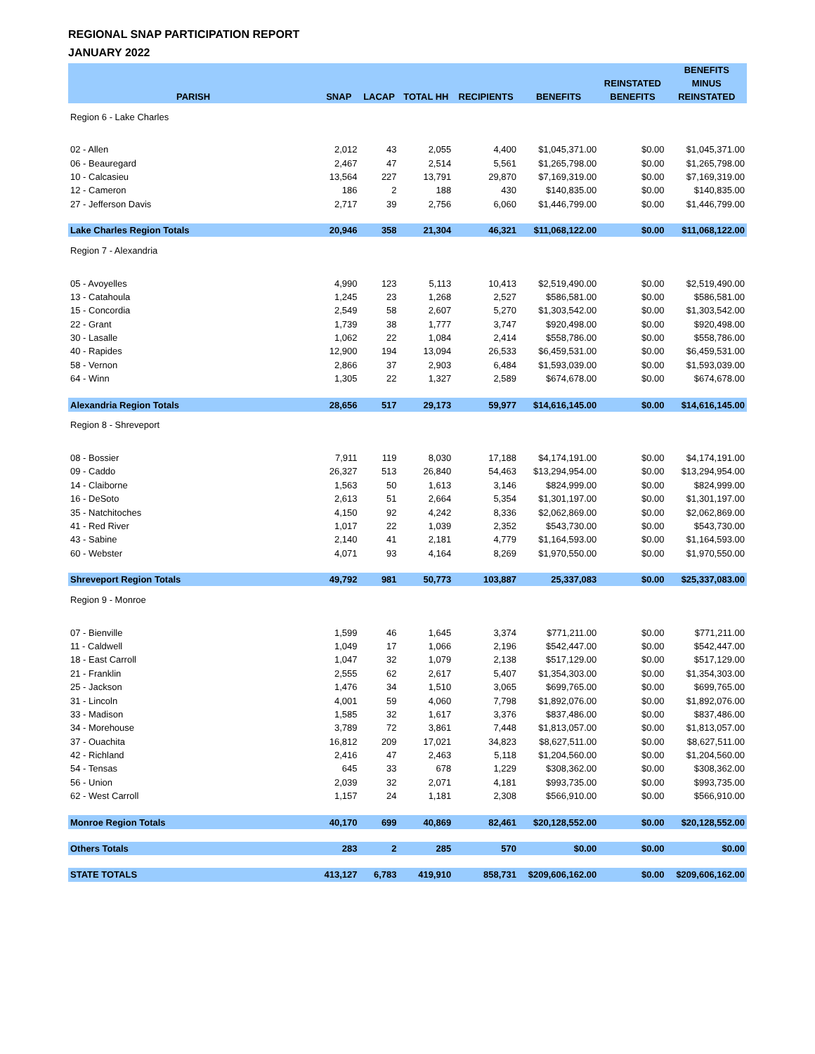REGIONAL SNAP PARTICIPATION REPORT
JANUARY 2022
| PARISH | SNAP | LACAP | TOTAL HH | RECIPIENTS | BENEFITS | REINSTATED BENEFITS | BENEFITS MINUS REINSTATED |
| --- | --- | --- | --- | --- | --- | --- | --- |
| Region 6 - Lake Charles | | | | | | | |
| 02 - Allen | 2,012 | 43 | 2,055 | 4,400 | $1,045,371.00 | $0.00 | $1,045,371.00 |
| 06 - Beauregard | 2,467 | 47 | 2,514 | 5,561 | $1,265,798.00 | $0.00 | $1,265,798.00 |
| 10 - Calcasieu | 13,564 | 227 | 13,791 | 29,870 | $7,169,319.00 | $0.00 | $7,169,319.00 |
| 12 - Cameron | 186 | 2 | 188 | 430 | $140,835.00 | $0.00 | $140,835.00 |
| 27 - Jefferson Davis | 2,717 | 39 | 2,756 | 6,060 | $1,446,799.00 | $0.00 | $1,446,799.00 |
| Lake Charles Region Totals | 20,946 | 358 | 21,304 | 46,321 | $11,068,122.00 | $0.00 | $11,068,122.00 |
| Region 7 - Alexandria | | | | | | | |
| 05 - Avoyelles | 4,990 | 123 | 5,113 | 10,413 | $2,519,490.00 | $0.00 | $2,519,490.00 |
| 13 - Catahoula | 1,245 | 23 | 1,268 | 2,527 | $586,581.00 | $0.00 | $586,581.00 |
| 15 - Concordia | 2,549 | 58 | 2,607 | 5,270 | $1,303,542.00 | $0.00 | $1,303,542.00 |
| 22 - Grant | 1,739 | 38 | 1,777 | 3,747 | $920,498.00 | $0.00 | $920,498.00 |
| 30 - Lasalle | 1,062 | 22 | 1,084 | 2,414 | $558,786.00 | $0.00 | $558,786.00 |
| 40 - Rapides | 12,900 | 194 | 13,094 | 26,533 | $6,459,531.00 | $0.00 | $6,459,531.00 |
| 58 - Vernon | 2,866 | 37 | 2,903 | 6,484 | $1,593,039.00 | $0.00 | $1,593,039.00 |
| 64 - Winn | 1,305 | 22 | 1,327 | 2,589 | $674,678.00 | $0.00 | $674,678.00 |
| Alexandria Region Totals | 28,656 | 517 | 29,173 | 59,977 | $14,616,145.00 | $0.00 | $14,616,145.00 |
| Region 8 - Shreveport | | | | | | | |
| 08 - Bossier | 7,911 | 119 | 8,030 | 17,188 | $4,174,191.00 | $0.00 | $4,174,191.00 |
| 09 - Caddo | 26,327 | 513 | 26,840 | 54,463 | $13,294,954.00 | $0.00 | $13,294,954.00 |
| 14 - Claiborne | 1,563 | 50 | 1,613 | 3,146 | $824,999.00 | $0.00 | $824,999.00 |
| 16 - DeSoto | 2,613 | 51 | 2,664 | 5,354 | $1,301,197.00 | $0.00 | $1,301,197.00 |
| 35 - Natchitoches | 4,150 | 92 | 4,242 | 8,336 | $2,062,869.00 | $0.00 | $2,062,869.00 |
| 41 - Red River | 1,017 | 22 | 1,039 | 2,352 | $543,730.00 | $0.00 | $543,730.00 |
| 43 - Sabine | 2,140 | 41 | 2,181 | 4,779 | $1,164,593.00 | $0.00 | $1,164,593.00 |
| 60 - Webster | 4,071 | 93 | 4,164 | 8,269 | $1,970,550.00 | $0.00 | $1,970,550.00 |
| Shreveport Region Totals | 49,792 | 981 | 50,773 | 103,887 | 25,337,083 | $0.00 | $25,337,083.00 |
| Region 9 - Monroe | | | | | | | |
| 07 - Bienville | 1,599 | 46 | 1,645 | 3,374 | $771,211.00 | $0.00 | $771,211.00 |
| 11 - Caldwell | 1,049 | 17 | 1,066 | 2,196 | $542,447.00 | $0.00 | $542,447.00 |
| 18 - East Carroll | 1,047 | 32 | 1,079 | 2,138 | $517,129.00 | $0.00 | $517,129.00 |
| 21 - Franklin | 2,555 | 62 | 2,617 | 5,407 | $1,354,303.00 | $0.00 | $1,354,303.00 |
| 25 - Jackson | 1,476 | 34 | 1,510 | 3,065 | $699,765.00 | $0.00 | $699,765.00 |
| 31 - Lincoln | 4,001 | 59 | 4,060 | 7,798 | $1,892,076.00 | $0.00 | $1,892,076.00 |
| 33 - Madison | 1,585 | 32 | 1,617 | 3,376 | $837,486.00 | $0.00 | $837,486.00 |
| 34 - Morehouse | 3,789 | 72 | 3,861 | 7,448 | $1,813,057.00 | $0.00 | $1,813,057.00 |
| 37 - Ouachita | 16,812 | 209 | 17,021 | 34,823 | $8,627,511.00 | $0.00 | $8,627,511.00 |
| 42 - Richland | 2,416 | 47 | 2,463 | 5,118 | $1,204,560.00 | $0.00 | $1,204,560.00 |
| 54 - Tensas | 645 | 33 | 678 | 1,229 | $308,362.00 | $0.00 | $308,362.00 |
| 56 - Union | 2,039 | 32 | 2,071 | 4,181 | $993,735.00 | $0.00 | $993,735.00 |
| 62 - West Carroll | 1,157 | 24 | 1,181 | 2,308 | $566,910.00 | $0.00 | $566,910.00 |
| Monroe Region Totals | 40,170 | 699 | 40,869 | 82,461 | $20,128,552.00 | $0.00 | $20,128,552.00 |
| Others Totals | 283 | 2 | 285 | 570 | $0.00 | $0.00 | $0.00 |
| STATE TOTALS | 413,127 | 6,783 | 419,910 | 858,731 | $209,606,162.00 | $0.00 | $209,606,162.00 |